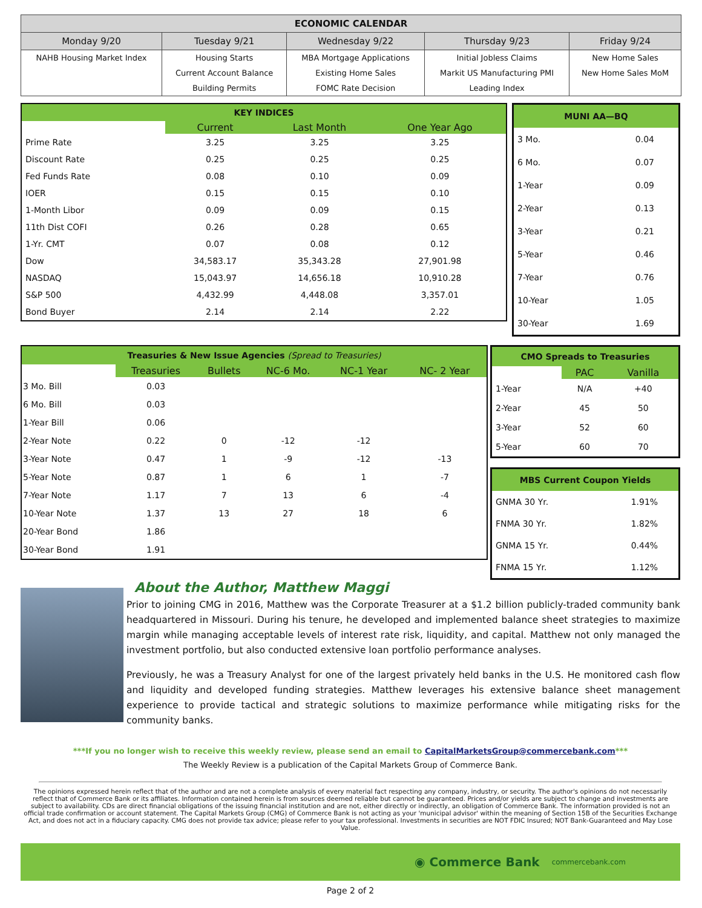| ECONOMIC CALENDAR | | | | |
| --- | --- | --- | --- | --- |
| Monday 9/20 | Tuesday 9/21 | Wednesday 9/22 | Thursday 9/23 | Friday 9/24 |
| NAHB Housing Market Index | Housing Starts | MBA Mortgage Applications | Initial Jobless Claims | New Home Sales |
| | Current Account Balance | Existing Home Sales | Markit US Manufacturing PMI | New Home Sales MoM |
| | Building Permits | FOMC Rate Decision | Leading Index | |
| KEY INDICES | | | |
| | Current | Last Month | One Year Ago |
| Prime Rate | 3.25 | 3.25 | 3.25 |
| Discount Rate | 0.25 | 0.25 | 0.25 |
| Fed Funds Rate | 0.08 | 0.10 | 0.09 |
| IOER | 0.15 | 0.15 | 0.10 |
| 1-Month Libor | 0.09 | 0.09 | 0.15 |
| 11th Dist COFI | 0.26 | 0.28 | 0.65 |
| 1-Yr. CMT | 0.07 | 0.08 | 0.12 |
| Dow | 34,583.17 | 35,343.28 | 27,901.98 |
| NASDAQ | 15,043.97 | 14,656.18 | 10,910.28 |
| S&P 500 | 4,432.99 | 4,448.08 | 3,357.01 |
| Bond Buyer | 2.14 | 2.14 | 2.22 |
| MUNI AA—BQ | |
| 3 Mo. | 0.04 |
| 6 Mo. | 0.07 |
| 1-Year | 0.09 |
| 2-Year | 0.13 |
| 3-Year | 0.21 |
| 5-Year | 0.46 |
| 7-Year | 0.76 |
| 10-Year | 1.05 |
| 30-Year | 1.69 |
| Treasuries & New Issue Agencies (Spread to Treasuries) | | | | | |
| | Treasuries | Bullets | NC-6 Mo. | NC-1 Year | NC- 2 Year |
| 3 Mo. Bill | 0.03 | | | | |
| 6 Mo. Bill | 0.03 | | | | |
| 1-Year Bill | 0.06 | | | | |
| 2-Year Note | 0.22 | 0 | -12 | -12 | |
| 3-Year Note | 0.47 | 1 | -9 | -12 | -13 |
| 5-Year Note | 0.87 | 1 | 6 | 1 | -7 |
| 7-Year Note | 1.17 | 7 | 13 | 6 | -4 |
| 10-Year Note | 1.37 | 13 | 27 | 18 | 6 |
| 20-Year Bond | 1.86 | | | | |
| 30-Year Bond | 1.91 | | | | |
| CMO Spreads to Treasuries | | |
| | PAC | Vanilla |
| 1-Year | N/A | +40 |
| 2-Year | 45 | 50 |
| 3-Year | 52 | 60 |
| 5-Year | 60 | 70 |
| MBS Current Coupon Yields | |
| GNMA 30 Yr. | 1.91% |
| FNMA 30 Yr. | 1.82% |
| GNMA 15 Yr. | 0.44% |
| FNMA 15 Yr. | 1.12% |
About the Author, Matthew Maggi
Prior to joining CMG in 2016, Matthew was the Corporate Treasurer at a $1.2 billion publicly-traded community bank headquartered in Missouri. During his tenure, he developed and implemented balance sheet strategies to maximize margin while managing acceptable levels of interest rate risk, liquidity, and capital. Matthew not only managed the investment portfolio, but also conducted extensive loan portfolio performance analyses.
Previously, he was a Treasury Analyst for one of the largest privately held banks in the U.S. He monitored cash flow and liquidity and developed funding strategies. Matthew leverages his extensive balance sheet management experience to provide tactical and strategic solutions to maximize performance while mitigating risks for the community banks.
***If you no longer wish to receive this weekly review, please send an email to CapitalMarketsGroup@commercebank.com***
The Weekly Review is a publication of the Capital Markets Group of Commerce Bank.
The opinions expressed herein reflect that of the author and are not a complete analysis of every material fact respecting any company, industry, or security. The author's opinions do not necessarily reflect that of Commerce Bank or its affiliates. Information contained herein is from sources deemed reliable but cannot be guaranteed. Prices and/or yields are subject to change and investments are subject to availability. CDs are direct financial obligations of the issuing financial institution and are not, either directly or indirectly, an obligation of Commerce Bank. The information provided is not an official trade confirmation or account statement. The Capital Markets Group (CMG) of Commerce Bank is not acting as your 'municipal advisor' within the meaning of Section 15B of the Securities Exchange Act, and does not act in a fiduciary capacity. CMG does not provide tax advice; please refer to your tax professional. Investments in securities are NOT FDIC Insured; NOT Bank-Guaranteed and May Lose Value.
◉ Commerce Bank commercebank.com
Page 2 of 2